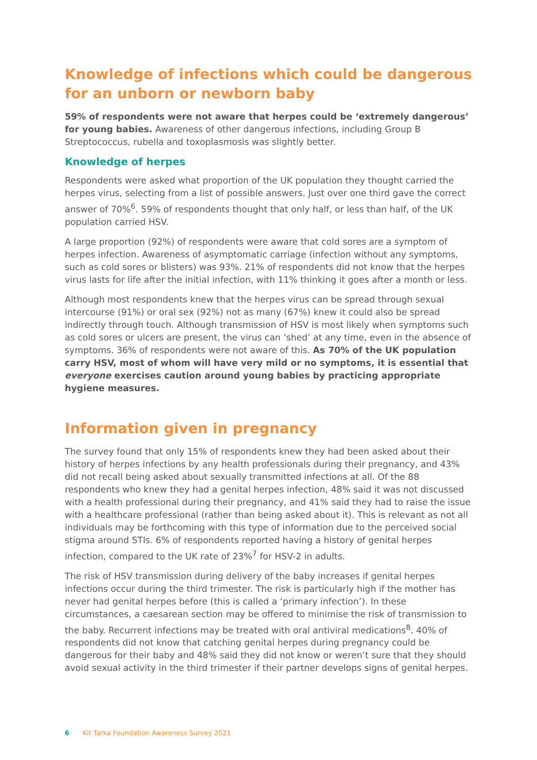Knowledge of infections which could be dangerous for an unborn or newborn baby
59% of respondents were not aware that herpes could be ‘extremely dangerous’ for young babies. Awareness of other dangerous infections, including Group B Streptococcus, rubella and toxoplasmosis was slightly better.
Knowledge of herpes
Respondents were asked what proportion of the UK population they thought carried the herpes virus, selecting from a list of possible answers. Just over one third gave the correct answer of 70%<sup>6</sup>. 59% of respondents thought that only half, or less than half, of the UK population carried HSV.
A large proportion (92%) of respondents were aware that cold sores are a symptom of herpes infection. Awareness of asymptomatic carriage (infection without any symptoms, such as cold sores or blisters) was 93%. 21% of respondents did not know that the herpes virus lasts for life after the initial infection, with 11% thinking it goes after a month or less.
Although most respondents knew that the herpes virus can be spread through sexual intercourse (91%) or oral sex (92%) not as many (67%) knew it could also be spread indirectly through touch. Although transmission of HSV is most likely when symptoms such as cold sores or ulcers are present, the virus can ‘shed’ at any time, even in the absence of symptoms. 36% of respondents were not aware of this. As 70% of the UK population carry HSV, most of whom will have very mild or no symptoms, it is essential that everyone exercises caution around young babies by practicing appropriate hygiene measures.
Information given in pregnancy
The survey found that only 15% of respondents knew they had been asked about their history of herpes infections by any health professionals during their pregnancy, and 43% did not recall being asked about sexually transmitted infections at all. Of the 88 respondents who knew they had a genital herpes infection, 48% said it was not discussed with a health professional during their pregnancy, and 41% said they had to raise the issue with a healthcare professional (rather than being asked about it). This is relevant as not all individuals may be forthcoming with this type of information due to the perceived social stigma around STIs. 6% of respondents reported having a history of genital herpes infection, compared to the UK rate of 23%<sup>7</sup> for HSV-2 in adults.
The risk of HSV transmission during delivery of the baby increases if genital herpes infections occur during the third trimester. The risk is particularly high if the mother has never had genital herpes before (this is called a ‘primary infection’). In these circumstances, a caesarean section may be offered to minimise the risk of transmission to the baby. Recurrent infections may be treated with oral antiviral medications<sup>8</sup>. 40% of respondents did not know that catching genital herpes during pregnancy could be dangerous for their baby and 48% said they did not know or weren’t sure that they should avoid sexual activity in the third trimester if their partner develops signs of genital herpes.
6 Kit Tarka Foundation Awareness Survey 2021